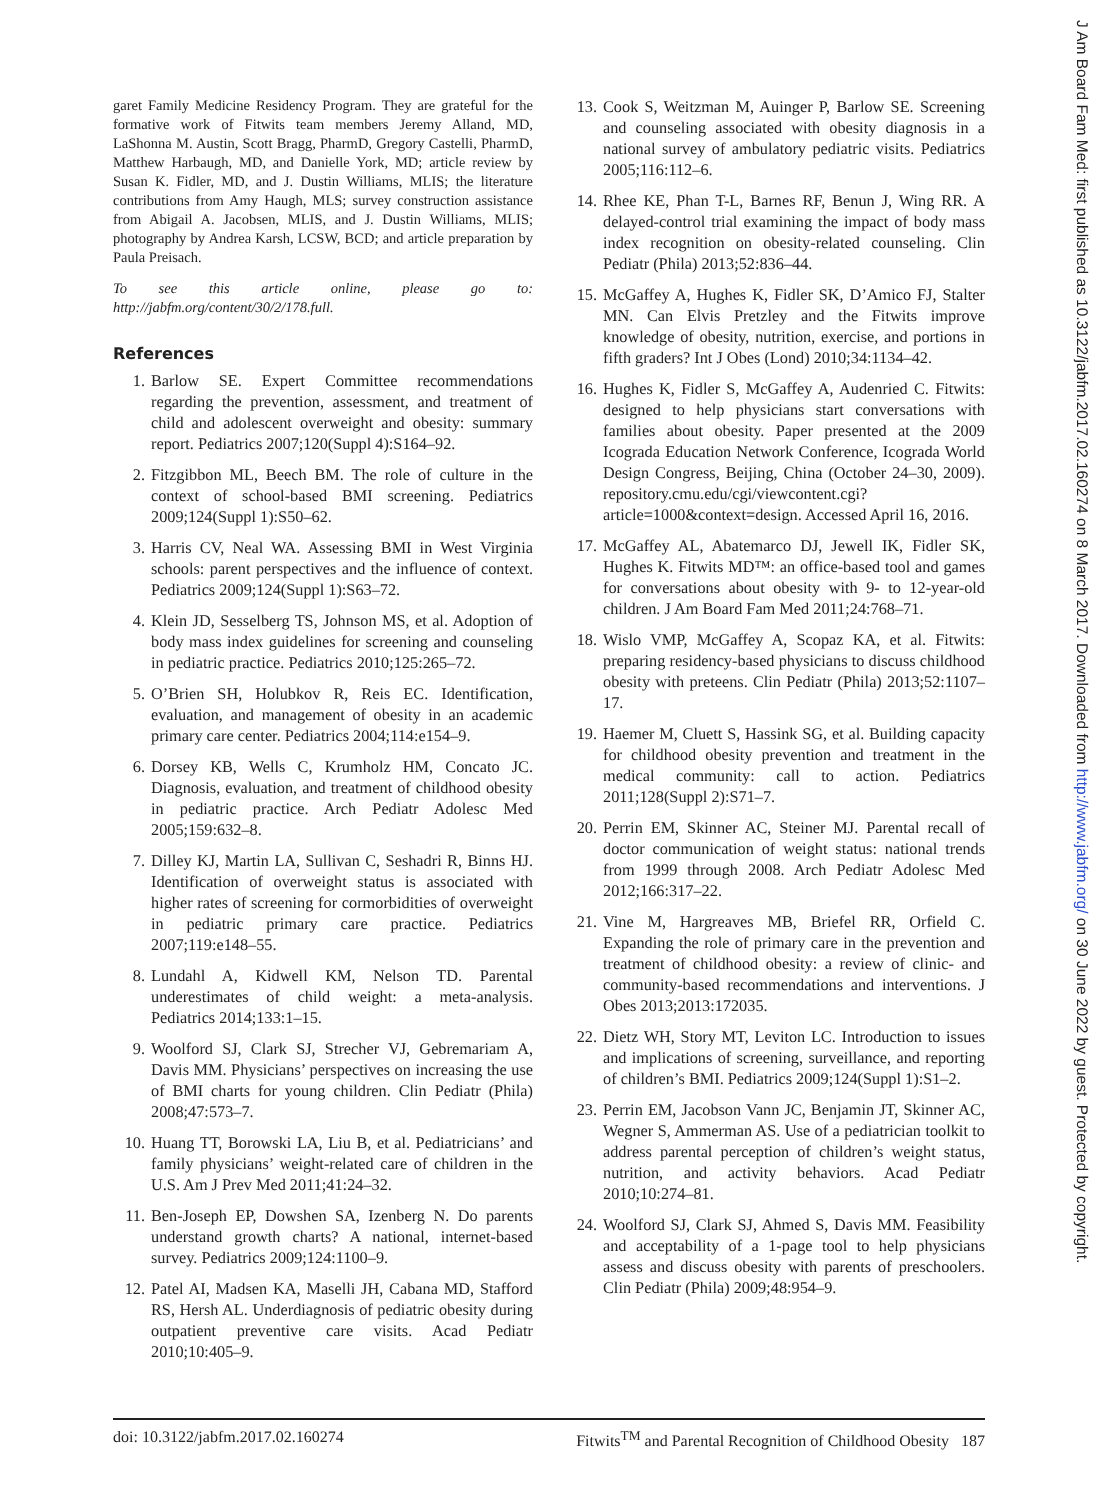garet Family Medicine Residency Program. They are grateful for the formative work of Fitwits team members Jeremy Alland, MD, LaShonna M. Austin, Scott Bragg, PharmD, Gregory Castelli, PharmD, Matthew Harbaugh, MD, and Danielle York, MD; article review by Susan K. Fidler, MD, and J. Dustin Williams, MLIS; the literature contributions from Amy Haugh, MLS; survey construction assistance from Abigail A. Jacobsen, MLIS, and J. Dustin Williams, MLIS; photography by Andrea Karsh, LCSW, BCD; and article preparation by Paula Preisach.
To see this article online, please go to: http://jabfm.org/content/30/2/178.full.
References
1. Barlow SE. Expert Committee recommendations regarding the prevention, assessment, and treatment of child and adolescent overweight and obesity: summary report. Pediatrics 2007;120(Suppl 4):S164–92.
2. Fitzgibbon ML, Beech BM. The role of culture in the context of school-based BMI screening. Pediatrics 2009;124(Suppl 1):S50–62.
3. Harris CV, Neal WA. Assessing BMI in West Virginia schools: parent perspectives and the influence of context. Pediatrics 2009;124(Suppl 1):S63–72.
4. Klein JD, Sesselberg TS, Johnson MS, et al. Adoption of body mass index guidelines for screening and counseling in pediatric practice. Pediatrics 2010;125:265–72.
5. O’Brien SH, Holubkov R, Reis EC. Identification, evaluation, and management of obesity in an academic primary care center. Pediatrics 2004;114:e154–9.
6. Dorsey KB, Wells C, Krumholz HM, Concato JC. Diagnosis, evaluation, and treatment of childhood obesity in pediatric practice. Arch Pediatr Adolesc Med 2005;159:632–8.
7. Dilley KJ, Martin LA, Sullivan C, Seshadri R, Binns HJ. Identification of overweight status is associated with higher rates of screening for cormorbidities of overweight in pediatric primary care practice. Pediatrics 2007;119:e148–55.
8. Lundahl A, Kidwell KM, Nelson TD. Parental underestimates of child weight: a meta-analysis. Pediatrics 2014;133:1–15.
9. Woolford SJ, Clark SJ, Strecher VJ, Gebremariam A, Davis MM. Physicians’ perspectives on increasing the use of BMI charts for young children. Clin Pediatr (Phila) 2008;47:573–7.
10. Huang TT, Borowski LA, Liu B, et al. Pediatricians’ and family physicians’ weight-related care of children in the U.S. Am J Prev Med 2011;41:24–32.
11. Ben-Joseph EP, Dowshen SA, Izenberg N. Do parents understand growth charts? A national, internet-based survey. Pediatrics 2009;124:1100–9.
12. Patel AI, Madsen KA, Maselli JH, Cabana MD, Stafford RS, Hersh AL. Underdiagnosis of pediatric obesity during outpatient preventive care visits. Acad Pediatr 2010;10:405–9.
13. Cook S, Weitzman M, Auinger P, Barlow SE. Screening and counseling associated with obesity diagnosis in a national survey of ambulatory pediatric visits. Pediatrics 2005;116:112–6.
14. Rhee KE, Phan T-L, Barnes RF, Benun J, Wing RR. A delayed-control trial examining the impact of body mass index recognition on obesity-related counseling. Clin Pediatr (Phila) 2013;52:836–44.
15. McGaffey A, Hughes K, Fidler SK, D’Amico FJ, Stalter MN. Can Elvis Pretzley and the Fitwits improve knowledge of obesity, nutrition, exercise, and portions in fifth graders? Int J Obes (Lond) 2010;34:1134–42.
16. Hughes K, Fidler S, McGaffey A, Audenried C. Fitwits: designed to help physicians start conversations with families about obesity. Paper presented at the 2009 Icograda Education Network Conference, Icograda World Design Congress, Beijing, China (October 24–30, 2009). repository.cmu.edu/cgi/viewcontent.cgi?article=1000&context=design. Accessed April 16, 2016.
17. McGaffey AL, Abatemarco DJ, Jewell IK, Fidler SK, Hughes K. Fitwits MD™: an office-based tool and games for conversations about obesity with 9- to 12-year-old children. J Am Board Fam Med 2011;24:768–71.
18. Wislo VMP, McGaffey A, Scopaz KA, et al. Fitwits: preparing residency-based physicians to discuss childhood obesity with preteens. Clin Pediatr (Phila) 2013;52:1107–17.
19. Haemer M, Cluett S, Hassink SG, et al. Building capacity for childhood obesity prevention and treatment in the medical community: call to action. Pediatrics 2011;128(Suppl 2):S71–7.
20. Perrin EM, Skinner AC, Steiner MJ. Parental recall of doctor communication of weight status: national trends from 1999 through 2008. Arch Pediatr Adolesc Med 2012;166:317–22.
21. Vine M, Hargreaves MB, Briefel RR, Orfield C. Expanding the role of primary care in the prevention and treatment of childhood obesity: a review of clinic- and community-based recommendations and interventions. J Obes 2013;2013:172035.
22. Dietz WH, Story MT, Leviton LC. Introduction to issues and implications of screening, surveillance, and reporting of children’s BMI. Pediatrics 2009;124(Suppl 1):S1–2.
23. Perrin EM, Jacobson Vann JC, Benjamin JT, Skinner AC, Wegner S, Ammerman AS. Use of a pediatrician toolkit to address parental perception of children’s weight status, nutrition, and activity behaviors. Acad Pediatr 2010;10:274–81.
24. Woolford SJ, Clark SJ, Ahmed S, Davis MM. Feasibility and acceptability of a 1-page tool to help physicians assess and discuss obesity with parents of preschoolers. Clin Pediatr (Phila) 2009;48:954–9.
doi: 10.3122/jabfm.2017.02.160274 Fitwits<sup>TM</sup> and Parental Recognition of Childhood Obesity 187
J Am Board Fam Med: first published as 10.3122/jabfm.2017.02.160274 on 8 March 2017. Downloaded from http://www.jabfm.org/ on 30 June 2022 by guest. Protected by copyright.